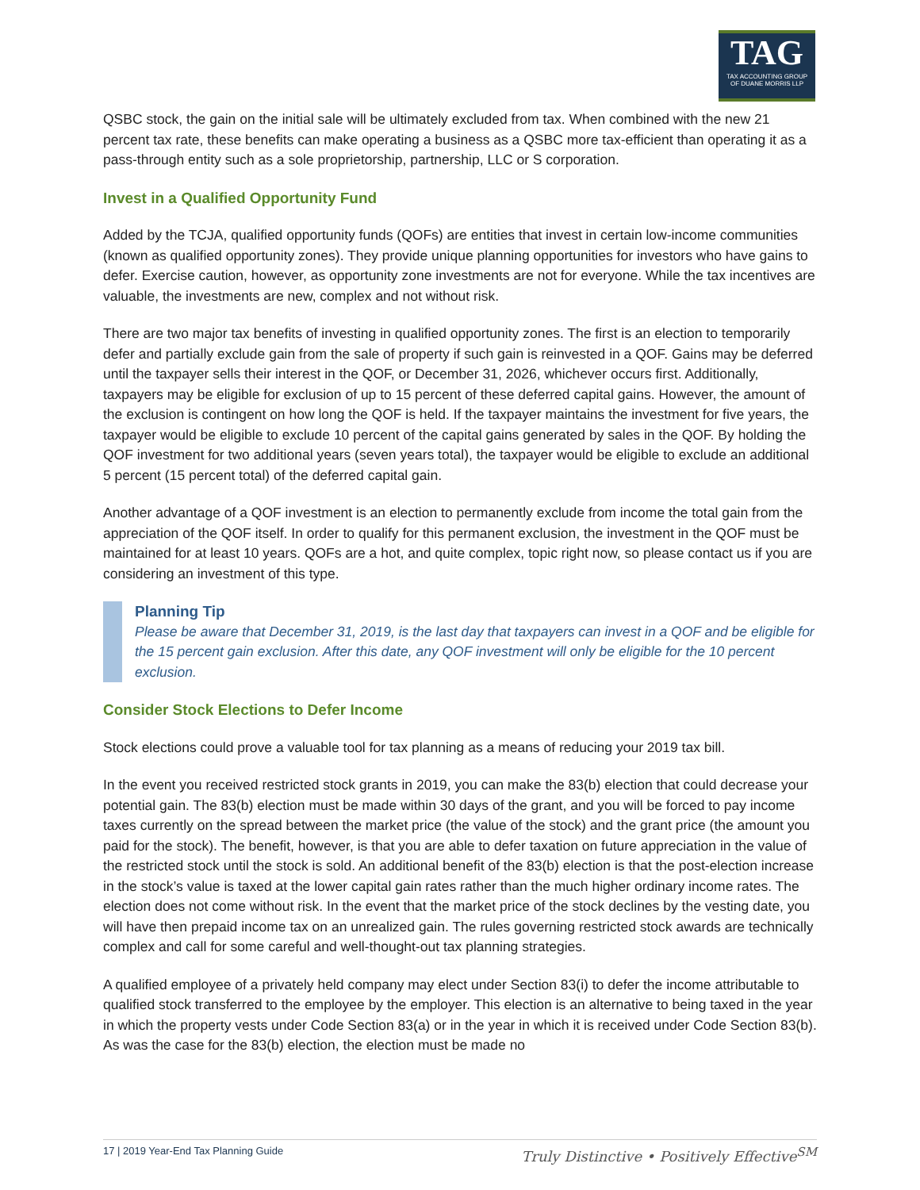TAG
TAX ACCOUNTING GROUP
OF DUANE MORRIS LLP
QSBC stock, the gain on the initial sale will be ultimately excluded from tax. When combined with the new 21 percent tax rate, these benefits can make operating a business as a QSBC more tax-efficient than operating it as a pass-through entity such as a sole proprietorship, partnership, LLC or S corporation.
Invest in a Qualified Opportunity Fund
Added by the TCJA, qualified opportunity funds (QOFs) are entities that invest in certain low-income communities (known as qualified opportunity zones). They provide unique planning opportunities for investors who have gains to defer. Exercise caution, however, as opportunity zone investments are not for everyone. While the tax incentives are valuable, the investments are new, complex and not without risk.
There are two major tax benefits of investing in qualified opportunity zones. The first is an election to temporarily defer and partially exclude gain from the sale of property if such gain is reinvested in a QOF. Gains may be deferred until the taxpayer sells their interest in the QOF, or December 31, 2026, whichever occurs first. Additionally, taxpayers may be eligible for exclusion of up to 15 percent of these deferred capital gains. However, the amount of the exclusion is contingent on how long the QOF is held. If the taxpayer maintains the investment for five years, the taxpayer would be eligible to exclude 10 percent of the capital gains generated by sales in the QOF. By holding the QOF investment for two additional years (seven years total), the taxpayer would be eligible to exclude an additional 5 percent (15 percent total) of the deferred capital gain.
Another advantage of a QOF investment is an election to permanently exclude from income the total gain from the appreciation of the QOF itself. In order to qualify for this permanent exclusion, the investment in the QOF must be maintained for at least 10 years. QOFs are a hot, and quite complex, topic right now, so please contact us if you are considering an investment of this type.
Planning Tip
Please be aware that December 31, 2019, is the last day that taxpayers can invest in a QOF and be eligible for the 15 percent gain exclusion. After this date, any QOF investment will only be eligible for the 10 percent exclusion.
Consider Stock Elections to Defer Income
Stock elections could prove a valuable tool for tax planning as a means of reducing your 2019 tax bill.
In the event you received restricted stock grants in 2019, you can make the 83(b) election that could decrease your potential gain. The 83(b) election must be made within 30 days of the grant, and you will be forced to pay income taxes currently on the spread between the market price (the value of the stock) and the grant price (the amount you paid for the stock). The benefit, however, is that you are able to defer taxation on future appreciation in the value of the restricted stock until the stock is sold. An additional benefit of the 83(b) election is that the post-election increase in the stock’s value is taxed at the lower capital gain rates rather than the much higher ordinary income rates. The election does not come without risk. In the event that the market price of the stock declines by the vesting date, you will have then prepaid income tax on an unrealized gain. The rules governing restricted stock awards are technically complex and call for some careful and well-thought-out tax planning strategies.
A qualified employee of a privately held company may elect under Section 83(i) to defer the income attributable to qualified stock transferred to the employee by the employer. This election is an alternative to being taxed in the year in which the property vests under Code Section 83(a) or in the year in which it is received under Code Section 83(b). As was the case for the 83(b) election, the election must be made no
17 | 2019 Year-End Tax Planning Guide Truly Distinctive • Positively Effective<sup>SM</sup>